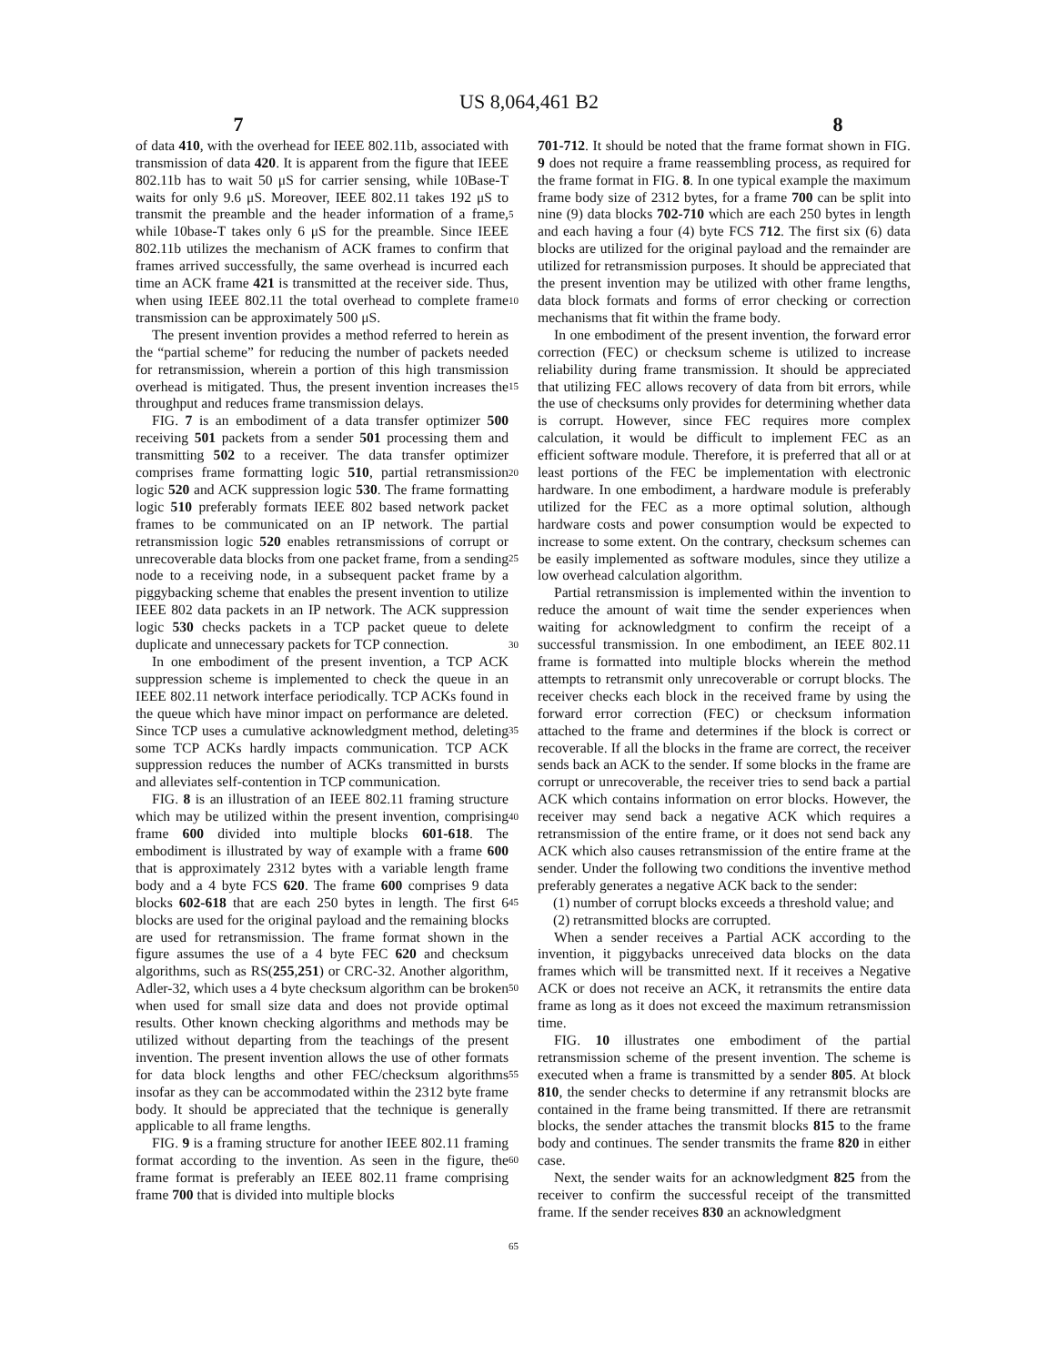US 8,064,461 B2
7 8
of data 410, with the overhead for IEEE 802.11b, associated with transmission of data 420. It is apparent from the figure that IEEE 802.11b has to wait 50 μS for carrier sensing, while 10Base-T waits for only 9.6 μS. Moreover, IEEE 802.11 takes 192 μS to transmit the preamble and the header information of a frame, while 10base-T takes only 6 μS for the preamble. Since IEEE 802.11b utilizes the mechanism of ACK frames to confirm that frames arrived successfully, the same overhead is incurred each time an ACK frame 421 is transmitted at the receiver side. Thus, when using IEEE 802.11 the total overhead to complete frame transmission can be approximately 500 μS.
The present invention provides a method referred to herein as the “partial scheme” for reducing the number of packets needed for retransmission, wherein a portion of this high transmission overhead is mitigated. Thus, the present invention increases the throughput and reduces frame transmission delays.
FIG. 7 is an embodiment of a data transfer optimizer 500 receiving 501 packets from a sender 501 processing them and transmitting 502 to a receiver. The data transfer optimizer comprises frame formatting logic 510, partial retransmission logic 520 and ACK suppression logic 530. The frame formatting logic 510 preferably formats IEEE 802 based network packet frames to be communicated on an IP network. The partial retransmission logic 520 enables retransmissions of corrupt or unrecoverable data blocks from one packet frame, from a sending node to a receiving node, in a subsequent packet frame by a piggybacking scheme that enables the present invention to utilize IEEE 802 data packets in an IP network. The ACK suppression logic 530 checks packets in a TCP packet queue to delete duplicate and unnecessary packets for TCP connection.
In one embodiment of the present invention, a TCP ACK suppression scheme is implemented to check the queue in an IEEE 802.11 network interface periodically. TCP ACKs found in the queue which have minor impact on performance are deleted. Since TCP uses a cumulative acknowledgment method, deleting some TCP ACKs hardly impacts communication. TCP ACK suppression reduces the number of ACKs transmitted in bursts and alleviates self-contention in TCP communication.
FIG. 8 is an illustration of an IEEE 802.11 framing structure which may be utilized within the present invention, comprising frame 600 divided into multiple blocks 601-618. The embodiment is illustrated by way of example with a frame 600 that is approximately 2312 bytes with a variable length frame body and a 4 byte FCS 620. The frame 600 comprises 9 data blocks 602-618 that are each 250 bytes in length. The first 6 blocks are used for the original payload and the remaining blocks are used for retransmission. The frame format shown in the figure assumes the use of a 4 byte FEC 620 and checksum algorithms, such as RS(255,251) or CRC-32. Another algorithm, Adler-32, which uses a 4 byte checksum algorithm can be broken when used for small size data and does not provide optimal results. Other known checking algorithms and methods may be utilized without departing from the teachings of the present invention. The present invention allows the use of other formats for data block lengths and other FEC/checksum algorithms insofar as they can be accommodated within the 2312 byte frame body. It should be appreciated that the technique is generally applicable to all frame lengths.
FIG. 9 is a framing structure for another IEEE 802.11 framing format according to the invention. As seen in the figure, the frame format is preferably an IEEE 802.11 frame comprising frame 700 that is divided into multiple blocks
5
10
15
20
25
30
35
40
45
50
55
60
65
701-712. It should be noted that the frame format shown in FIG. 9 does not require a frame reassembling process, as required for the frame format in FIG. 8. In one typical example the maximum frame body size of 2312 bytes, for a frame 700 can be split into nine (9) data blocks 702-710 which are each 250 bytes in length and each having a four (4) byte FCS 712. The first six (6) data blocks are utilized for the original payload and the remainder are utilized for retransmission purposes. It should be appreciated that the present invention may be utilized with other frame lengths, data block formats and forms of error checking or correction mechanisms that fit within the frame body.
In one embodiment of the present invention, the forward error correction (FEC) or checksum scheme is utilized to increase reliability during frame transmission. It should be appreciated that utilizing FEC allows recovery of data from bit errors, while the use of checksums only provides for determining whether data is corrupt. However, since FEC requires more complex calculation, it would be difficult to implement FEC as an efficient software module. Therefore, it is preferred that all or at least portions of the FEC be implementation with electronic hardware. In one embodiment, a hardware module is preferably utilized for the FEC as a more optimal solution, although hardware costs and power consumption would be expected to increase to some extent. On the contrary, checksum schemes can be easily implemented as software modules, since they utilize a low overhead calculation algorithm.
Partial retransmission is implemented within the invention to reduce the amount of wait time the sender experiences when waiting for acknowledgment to confirm the receipt of a successful transmission. In one embodiment, an IEEE 802.11 frame is formatted into multiple blocks wherein the method attempts to retransmit only unrecoverable or corrupt blocks. The receiver checks each block in the received frame by using the forward error correction (FEC) or checksum information attached to the frame and determines if the block is correct or recoverable. If all the blocks in the frame are correct, the receiver sends back an ACK to the sender. If some blocks in the frame are corrupt or unrecoverable, the receiver tries to send back a partial ACK which contains information on error blocks. However, the receiver may send back a negative ACK which requires a retransmission of the entire frame, or it does not send back any ACK which also causes retransmission of the entire frame at the sender. Under the following two conditions the inventive method preferably generates a negative ACK back to the sender:
(1) number of corrupt blocks exceeds a threshold value; and
(2) retransmitted blocks are corrupted.
When a sender receives a Partial ACK according to the invention, it piggybacks unreceived data blocks on the data frames which will be transmitted next. If it receives a Negative ACK or does not receive an ACK, it retransmits the entire data frame as long as it does not exceed the maximum retransmission time.
FIG. 10 illustrates one embodiment of the partial retransmission scheme of the present invention. The scheme is executed when a frame is transmitted by a sender 805. At block 810, the sender checks to determine if any retransmit blocks are contained in the frame being transmitted. If there are retransmit blocks, the sender attaches the transmit blocks 815 to the frame body and continues. The sender transmits the frame 820 in either case.
Next, the sender waits for an acknowledgment 825 from the receiver to confirm the successful receipt of the transmitted frame. If the sender receives 830 an acknowledgment